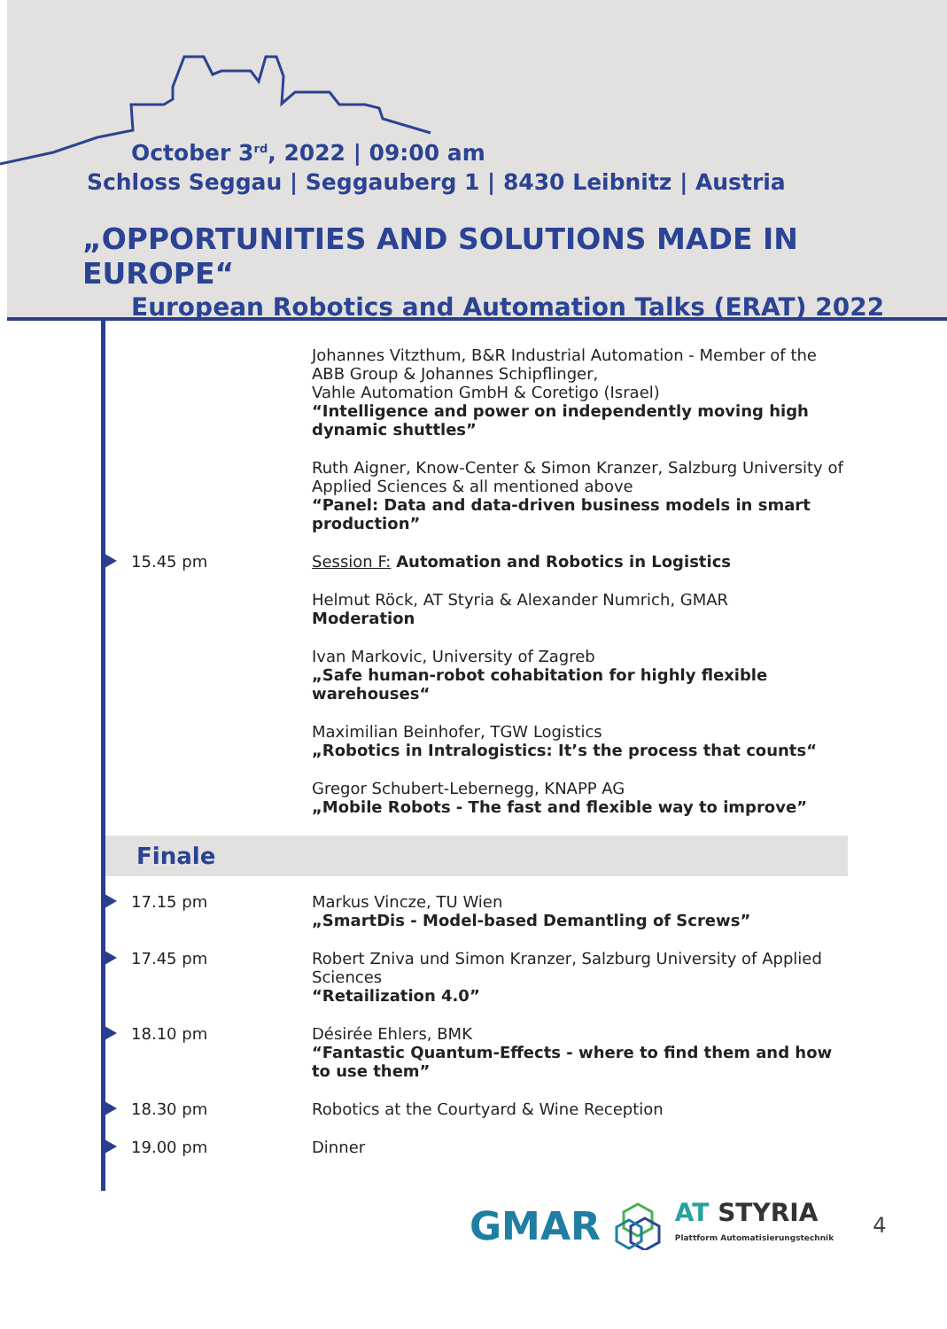October 3<sup>rd</sup>, 2022 | 09:00 am
Schloss Seggau | Seggauberg 1 | 8430 Leibnitz | Austria
„OPPORTUNITIES AND SOLUTIONS MADE IN EUROPE“
European Robotics and Automation Talks (ERAT) 2022
Johannes Vitzthum, B&R Industrial Automation - Member of the ABB Group & Johannes Schipflinger,
Vahle Automation GmbH & Coretigo (Israel)
“Intelligence and power on independently moving high dynamic shuttles”
Ruth Aigner, Know-Center & Simon Kranzer, Salzburg University of Applied Sciences & all mentioned above
“Panel: Data and data-driven business models in smart production”
15.45 pm
Session F: Automation and Robotics in Logistics
Helmut Röck, AT Styria & Alexander Numrich, GMAR
Moderation
Ivan Markovic, University of Zagreb
„Safe human-robot cohabitation for highly flexible warehouses“
Maximilian Beinhofer, TGW Logistics
„Robotics in Intralogistics: It’s the process that counts“
Gregor Schubert-Lebernegg, KNAPP AG
„Mobile Robots - The fast and flexible way to improve”
Finale
17.15 pm
Markus Vincze, TU Wien
„SmartDis - Model-based Demantling of Screws”
17.45 pm
Robert Zniva und Simon Kranzer, Salzburg University of Applied Sciences
“Retailization 4.0”
18.10 pm
Désirée Ehlers, BMK
“Fantastic Quantum-Effects - where to find them and how to use them”
18.30 pm
Robotics at the Courtyard & Wine Reception
19.00 pm
Dinner
GMAR AT STYRIA
Plattform Automatisierungstechnik 4